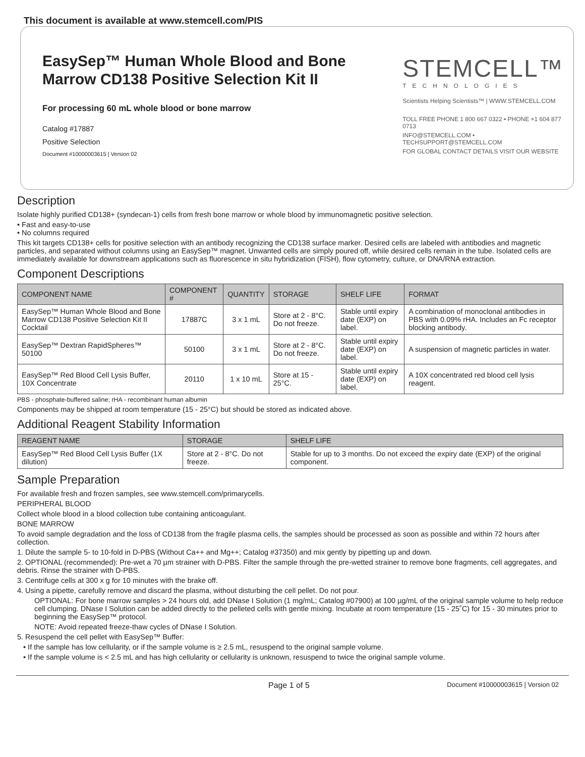This document is available at www.stemcell.com/PIS
EasySep™ Human Whole Blood and Bone Marrow CD138 Positive Selection Kit II
For processing 60 mL whole blood or bone marrow
Catalog #17887
Positive Selection
Document #10000003615 | Version 02
STEMCELL™
TECHNOLOGIES
Scientists Helping Scientists™ | WWW.STEMCELL.COM
TOLL FREE PHONE 1 800 667 0322 • PHONE +1 604 877 0713
INFO@STEMCELL.COM • TECHSUPPORT@STEMCELL.COM
FOR GLOBAL CONTACT DETAILS VISIT OUR WEBSITE
Description
Isolate highly purified CD138+ (syndecan-1) cells from fresh bone marrow or whole blood by immunomagnetic positive selection.
• Fast and easy-to-use
• No columns required
This kit targets CD138+ cells for positive selection with an antibody recognizing the CD138 surface marker. Desired cells are labeled with antibodies and magnetic particles, and separated without columns using an EasySep™ magnet. Unwanted cells are simply poured off, while desired cells remain in the tube. Isolated cells are immediately available for downstream applications such as fluorescence in situ hybridization (FISH), flow cytometry, culture, or DNA/RNA extraction.
Component Descriptions
| COMPONENT NAME | COMPONENT # | QUANTITY | STORAGE | SHELF LIFE | FORMAT |
| --- | --- | --- | --- | --- | --- |
| EasySep™ Human Whole Blood and Bone Marrow CD138 Positive Selection Kit II Cocktail | 17887C | 3 x 1 mL | Store at 2 - 8°C. Do not freeze. | Stable until expiry date (EXP) on label. | A combination of monoclonal antibodies in PBS with 0.09% rHA. Includes an Fc receptor blocking antibody. |
| EasySep™ Dextran RapidSpheres™ 50100 | 50100 | 3 x 1 mL | Store at 2 - 8°C. Do not freeze. | Stable until expiry date (EXP) on label. | A suspension of magnetic particles in water. |
| EasySep™ Red Blood Cell Lysis Buffer, 10X Concentrate | 20110 | 1 x 10 mL | Store at 15 - 25°C. | Stable until expiry date (EXP) on label. | A 10X concentrated red blood cell lysis reagent. |
PBS - phosphate-buffered saline; rHA - recombinant human albumin
Components may be shipped at room temperature (15 - 25°C) but should be stored as indicated above.
Additional Reagent Stability Information
| REAGENT NAME | STORAGE | SHELF LIFE |
| --- | --- | --- |
| EasySep™ Red Blood Cell Lysis Buffer (1X dilution) | Store at 2 - 8°C. Do not freeze. | Stable for up to 3 months. Do not exceed the expiry date (EXP) of the original component. |
Sample Preparation
For available fresh and frozen samples, see www.stemcell.com/primarycells.
PERIPHERAL BLOOD
Collect whole blood in a blood collection tube containing anticoagulant.
BONE MARROW
To avoid sample degradation and the loss of CD138 from the fragile plasma cells, the samples should be processed as soon as possible and within 72 hours after collection.
1. Dilute the sample 5- to 10-fold in D-PBS (Without Ca++ and Mg++; Catalog #37350) and mix gently by pipetting up and down.
2. OPTIONAL (recommended): Pre-wet a 70 µm strainer with D-PBS. Filter the sample through the pre-wetted strainer to remove bone fragments, cell aggregates, and debris. Rinse the strainer with D-PBS.
3. Centrifuge cells at 300 x g for 10 minutes with the brake off.
4. Using a pipette, carefully remove and discard the plasma, without disturbing the cell pellet. Do not pour.
OPTIONAL: For bone marrow samples > 24 hours old, add DNase I Solution (1 mg/mL; Catalog #07900) at 100 µg/mL of the original sample volume to help reduce cell clumping. DNase I Solution can be added directly to the pelleted cells with gentle mixing. Incubate at room temperature (15 - 25˚C) for 15 - 30 minutes prior to beginning the EasySep™ protocol.
NOTE: Avoid repeated freeze-thaw cycles of DNase I Solution.
5. Resuspend the cell pellet with EasySep™ Buffer:
• If the sample has low cellularity, or if the sample volume is ≥ 2.5 mL, resuspend to the original sample volume.
• If the sample volume is < 2.5 mL and has high cellularity or cellularity is unknown, resuspend to twice the original sample volume.
Page 1 of 5 Document #10000003615 | Version 02